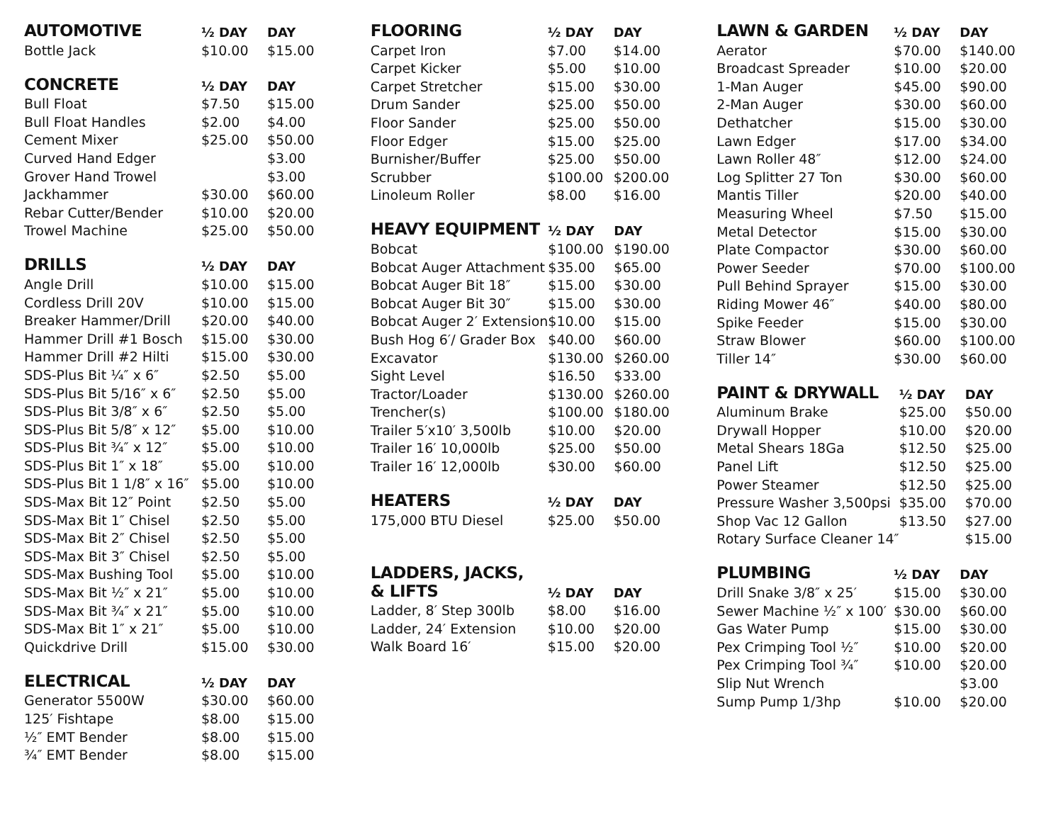| AUTOMOTIVE | ½ DAY | DAY |
| --- | --- | --- |
| Bottle Jack | $10.00 | $15.00 |
| CONCRETE | ½ DAY | DAY |
| --- | --- | --- |
| Bull Float | $7.50 | $15.00 |
| Bull Float Handles | $2.00 | $4.00 |
| Cement Mixer | $25.00 | $50.00 |
| Curved Hand Edger | | $3.00 |
| Grover Hand Trowel | | $3.00 |
| Jackhammer | $30.00 | $60.00 |
| Rebar Cutter/Bender | $10.00 | $20.00 |
| Trowel Machine | $25.00 | $50.00 |
| DRILLS | ½ DAY | DAY |
| --- | --- | --- |
| Angle Drill | $10.00 | $15.00 |
| Cordless Drill 20V | $10.00 | $15.00 |
| Breaker Hammer/Drill | $20.00 | $40.00 |
| Hammer Drill #1 Bosch | $15.00 | $30.00 |
| Hammer Drill #2 Hilti | $15.00 | $30.00 |
| SDS-Plus Bit ¼″ x 6″ | $2.50 | $5.00 |
| SDS-Plus Bit 5/16″ x 6″ | $2.50 | $5.00 |
| SDS-Plus Bit 3/8″ x 6″ | $2.50 | $5.00 |
| SDS-Plus Bit 5/8″ x 12″ | $5.00 | $10.00 |
| SDS-Plus Bit ¾″ x 12″ | $5.00 | $10.00 |
| SDS-Plus Bit 1″ x 18″ | $5.00 | $10.00 |
| SDS-Plus Bit 1 1/8″ x 16″ | $5.00 | $10.00 |
| SDS-Max Bit 12″ Point | $2.50 | $5.00 |
| SDS-Max Bit 1″ Chisel | $2.50 | $5.00 |
| SDS-Max Bit 2″ Chisel | $2.50 | $5.00 |
| SDS-Max Bit 3″ Chisel | $2.50 | $5.00 |
| SDS-Max Bushing Tool | $5.00 | $10.00 |
| SDS-Max Bit ½″ x 21″ | $5.00 | $10.00 |
| SDS-Max Bit ¾″ x 21″ | $5.00 | $10.00 |
| SDS-Max Bit 1″ x 21″ | $5.00 | $10.00 |
| Quickdrive Drill | $15.00 | $30.00 |
| ELECTRICAL | ½ DAY | DAY |
| --- | --- | --- |
| Generator 5500W | $30.00 | $60.00 |
| 125′ Fishtape | $8.00 | $15.00 |
| ½″ EMT Bender | $8.00 | $15.00 |
| ¾″ EMT Bender | $8.00 | $15.00 |
| FLOORING | ½ DAY | DAY |
| --- | --- | --- |
| Carpet Iron | $7.00 | $14.00 |
| Carpet Kicker | $5.00 | $10.00 |
| Carpet Stretcher | $15.00 | $30.00 |
| Drum Sander | $25.00 | $50.00 |
| Floor Sander | $25.00 | $50.00 |
| Floor Edger | $15.00 | $25.00 |
| Burnisher/Buffer | $25.00 | $50.00 |
| Scrubber | $100.00 | $200.00 |
| Linoleum Roller | $8.00 | $16.00 |
| HEAVY EQUIPMENT | ½ DAY | DAY |
| --- | --- | --- |
| Bobcat | $100.00 | $190.00 |
| Bobcat Auger Attachment | $35.00 | $65.00 |
| Bobcat Auger Bit 18″ | $15.00 | $30.00 |
| Bobcat Auger Bit 30″ | $15.00 | $30.00 |
| Bobcat Auger 2′ Extension | $10.00 | $15.00 |
| Bush Hog 6′/ Grader Box | $40.00 | $60.00 |
| Excavator | $130.00 | $260.00 |
| Sight Level | $16.50 | $33.00 |
| Tractor/Loader | $130.00 | $260.00 |
| Trencher(s) | $100.00 | $180.00 |
| Trailer 5′x10′ 3,500lb | $10.00 | $20.00 |
| Trailer 16′ 10,000lb | $25.00 | $50.00 |
| Trailer 16′ 12,000lb | $30.00 | $60.00 |
| HEATERS | ½ DAY | DAY |
| --- | --- | --- |
| 175,000 BTU Diesel | $25.00 | $50.00 |
| LADDERS, JACKS, & LIFTS | ½ DAY | DAY |
| --- | --- | --- |
| Ladder, 8′ Step 300lb | $8.00 | $16.00 |
| Ladder, 24′ Extension | $10.00 | $20.00 |
| Walk Board 16′ | $15.00 | $20.00 |
| LAWN & GARDEN | ½ DAY | DAY |
| --- | --- | --- |
| Aerator | $70.00 | $140.00 |
| Broadcast Spreader | $10.00 | $20.00 |
| 1-Man Auger | $45.00 | $90.00 |
| 2-Man Auger | $30.00 | $60.00 |
| Dethatcher | $15.00 | $30.00 |
| Lawn Edger | $17.00 | $34.00 |
| Lawn Roller 48″ | $12.00 | $24.00 |
| Log Splitter 27 Ton | $30.00 | $60.00 |
| Mantis Tiller | $20.00 | $40.00 |
| Measuring Wheel | $7.50 | $15.00 |
| Metal Detector | $15.00 | $30.00 |
| Plate Compactor | $30.00 | $60.00 |
| Power Seeder | $70.00 | $100.00 |
| Pull Behind Sprayer | $15.00 | $30.00 |
| Riding Mower 46″ | $40.00 | $80.00 |
| Spike Feeder | $15.00 | $30.00 |
| Straw Blower | $60.00 | $100.00 |
| Tiller 14″ | $30.00 | $60.00 |
| PAINT & DRYWALL | ½ DAY | DAY |
| --- | --- | --- |
| Aluminum Brake | $25.00 | $50.00 |
| Drywall Hopper | $10.00 | $20.00 |
| Metal Shears 18Ga | $12.50 | $25.00 |
| Panel Lift | $12.50 | $25.00 |
| Power Steamer | $12.50 | $25.00 |
| Pressure Washer 3,500psi | $35.00 | $70.00 |
| Shop Vac 12 Gallon | $13.50 | $27.00 |
| Rotary Surface Cleaner 14″ | | $15.00 |
| PLUMBING | ½ DAY | DAY |
| --- | --- | --- |
| Drill Snake 3/8″ x 25′ | $15.00 | $30.00 |
| Sewer Machine ½″ x 100′ | $30.00 | $60.00 |
| Gas Water Pump | $15.00 | $30.00 |
| Pex Crimping Tool ½″ | $10.00 | $20.00 |
| Pex Crimping Tool ¾″ | $10.00 | $20.00 |
| Slip Nut Wrench | | $3.00 |
| Sump Pump 1/3hp | $10.00 | $20.00 |